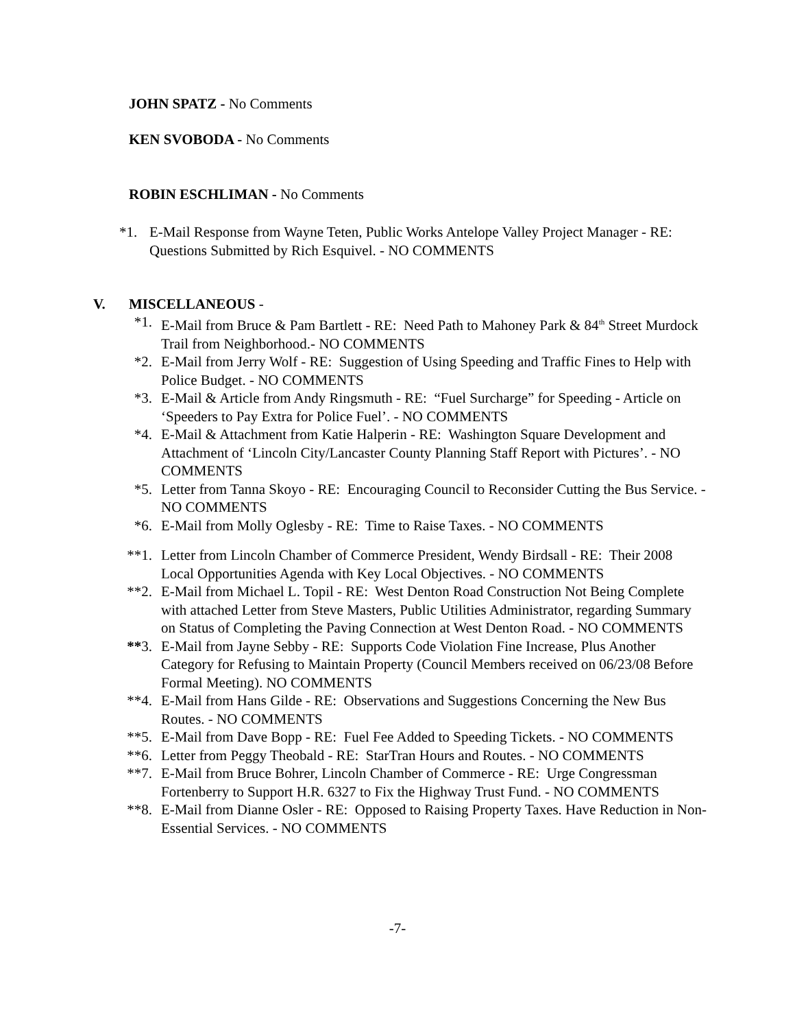JOHN SPATZ - No Comments
KEN SVOBODA - No Comments
ROBIN ESCHLIMAN - No Comments
*1. E-Mail Response from Wayne Teten, Public Works Antelope Valley Project Manager - RE: Questions Submitted by Rich Esquivel. - NO COMMENTS
V. MISCELLANEOUS -
*1. E-Mail from Bruce & Pam Bartlett - RE: Need Path to Mahoney Park & 84<sup>th</sup> Street Murdock Trail from Neighborhood.- NO COMMENTS
*2. E-Mail from Jerry Wolf - RE: Suggestion of Using Speeding and Traffic Fines to Help with Police Budget. - NO COMMENTS
*3. E-Mail & Article from Andy Ringsmuth - RE: “Fuel Surcharge” for Speeding - Article on ‘Speeders to Pay Extra for Police Fuel’. - NO COMMENTS
*4. E-Mail & Attachment from Katie Halperin - RE: Washington Square Development and Attachment of ‘Lincoln City/Lancaster County Planning Staff Report with Pictures’. - NO COMMENTS
*5. Letter from Tanna Skoyo - RE: Encouraging Council to Reconsider Cutting the Bus Service. - NO COMMENTS
*6. E-Mail from Molly Oglesby - RE: Time to Raise Taxes. - NO COMMENTS
**1. Letter from Lincoln Chamber of Commerce President, Wendy Birdsall - RE: Their 2008 Local Opportunities Agenda with Key Local Objectives. - NO COMMENTS
**2. E-Mail from Michael L. Topil - RE: West Denton Road Construction Not Being Complete with attached Letter from Steve Masters, Public Utilities Administrator, regarding Summary on Status of Completing the Paving Connection at West Denton Road. - NO COMMENTS
**3. E-Mail from Jayne Sebby - RE: Supports Code Violation Fine Increase, Plus Another Category for Refusing to Maintain Property (Council Members received on 06/23/08 Before Formal Meeting). NO COMMENTS
**4. E-Mail from Hans Gilde - RE: Observations and Suggestions Concerning the New Bus Routes. - NO COMMENTS
**5. E-Mail from Dave Bopp - RE: Fuel Fee Added to Speeding Tickets. - NO COMMENTS
**6. Letter from Peggy Theobald - RE: StarTran Hours and Routes. - NO COMMENTS
**7. E-Mail from Bruce Bohrer, Lincoln Chamber of Commerce - RE: Urge Congressman Fortenberry to Support H.R. 6327 to Fix the Highway Trust Fund. - NO COMMENTS
**8. E-Mail from Dianne Osler - RE: Opposed to Raising Property Taxes. Have Reduction in Non-Essential Services. - NO COMMENTS
-7-